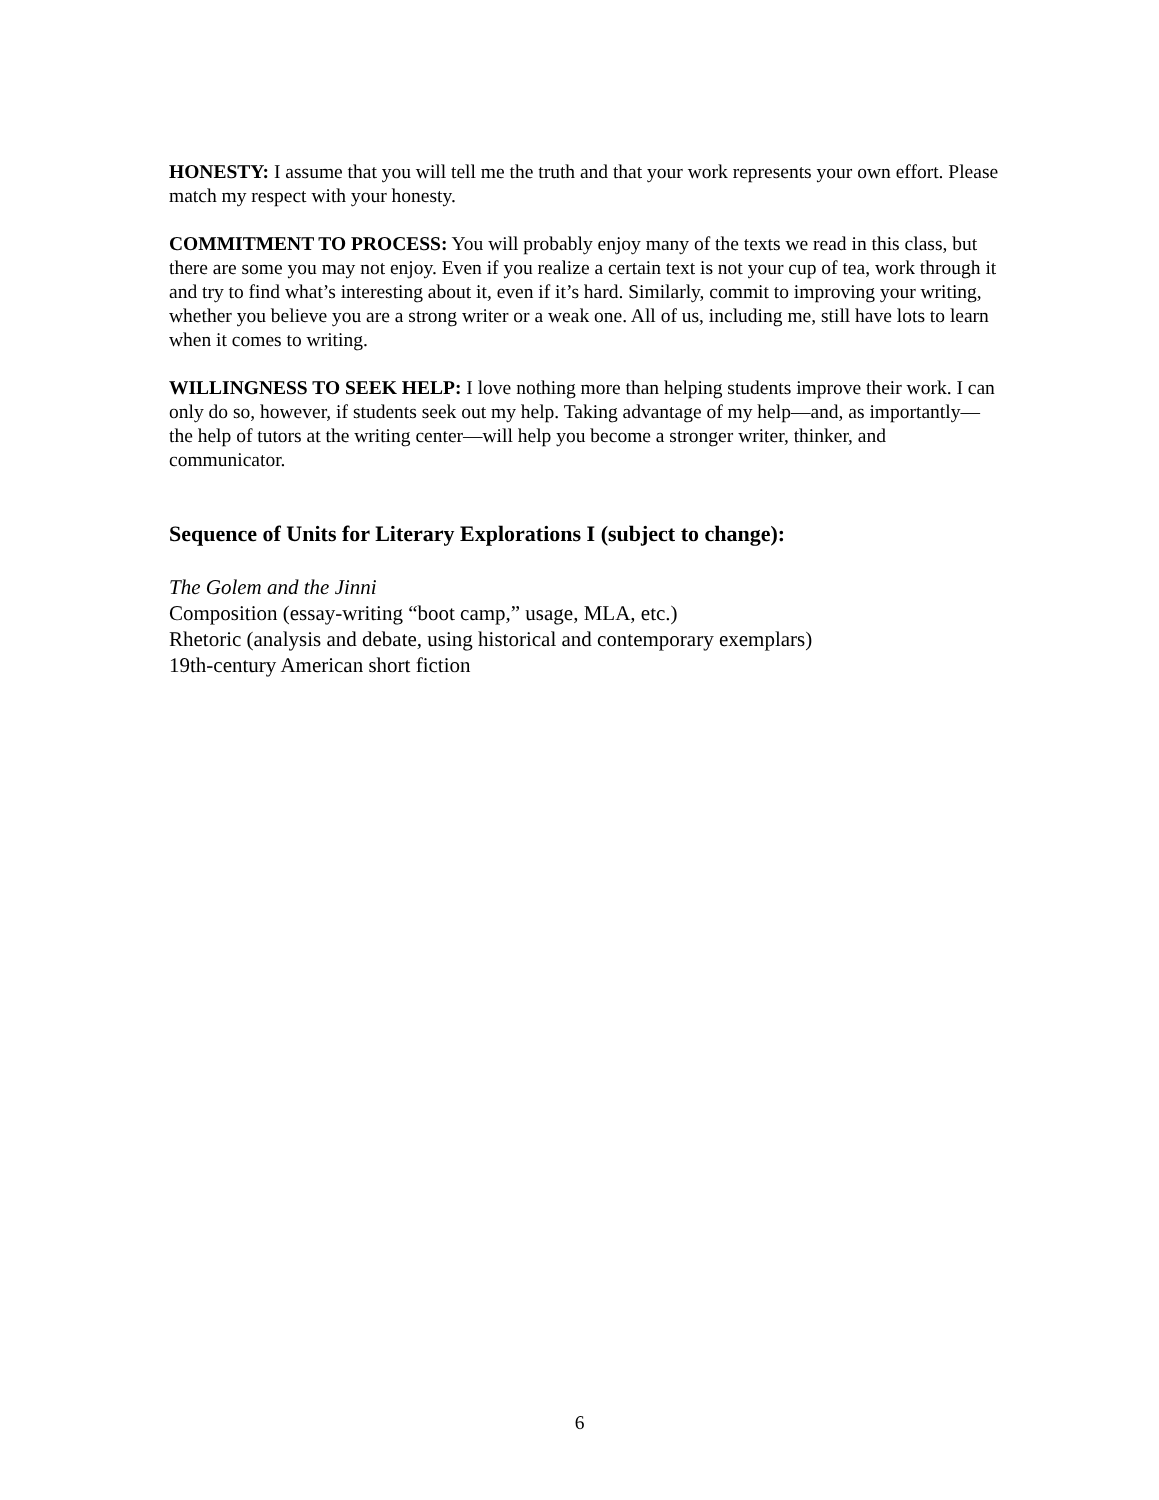HONESTY: I assume that you will tell me the truth and that your work represents your own effort. Please match my respect with your honesty.
COMMITMENT TO PROCESS: You will probably enjoy many of the texts we read in this class, but there are some you may not enjoy. Even if you realize a certain text is not your cup of tea, work through it and try to find what’s interesting about it, even if it’s hard. Similarly, commit to improving your writing, whether you believe you are a strong writer or a weak one. All of us, including me, still have lots to learn when it comes to writing.
WILLINGNESS TO SEEK HELP: I love nothing more than helping students improve their work. I can only do so, however, if students seek out my help. Taking advantage of my help—and, as importantly—the help of tutors at the writing center—will help you become a stronger writer, thinker, and communicator.
Sequence of Units for Literary Explorations I (subject to change):
The Golem and the Jinni
Composition (essay-writing “boot camp,” usage, MLA, etc.)
Rhetoric (analysis and debate, using historical and contemporary exemplars)
19th-century American short fiction
6